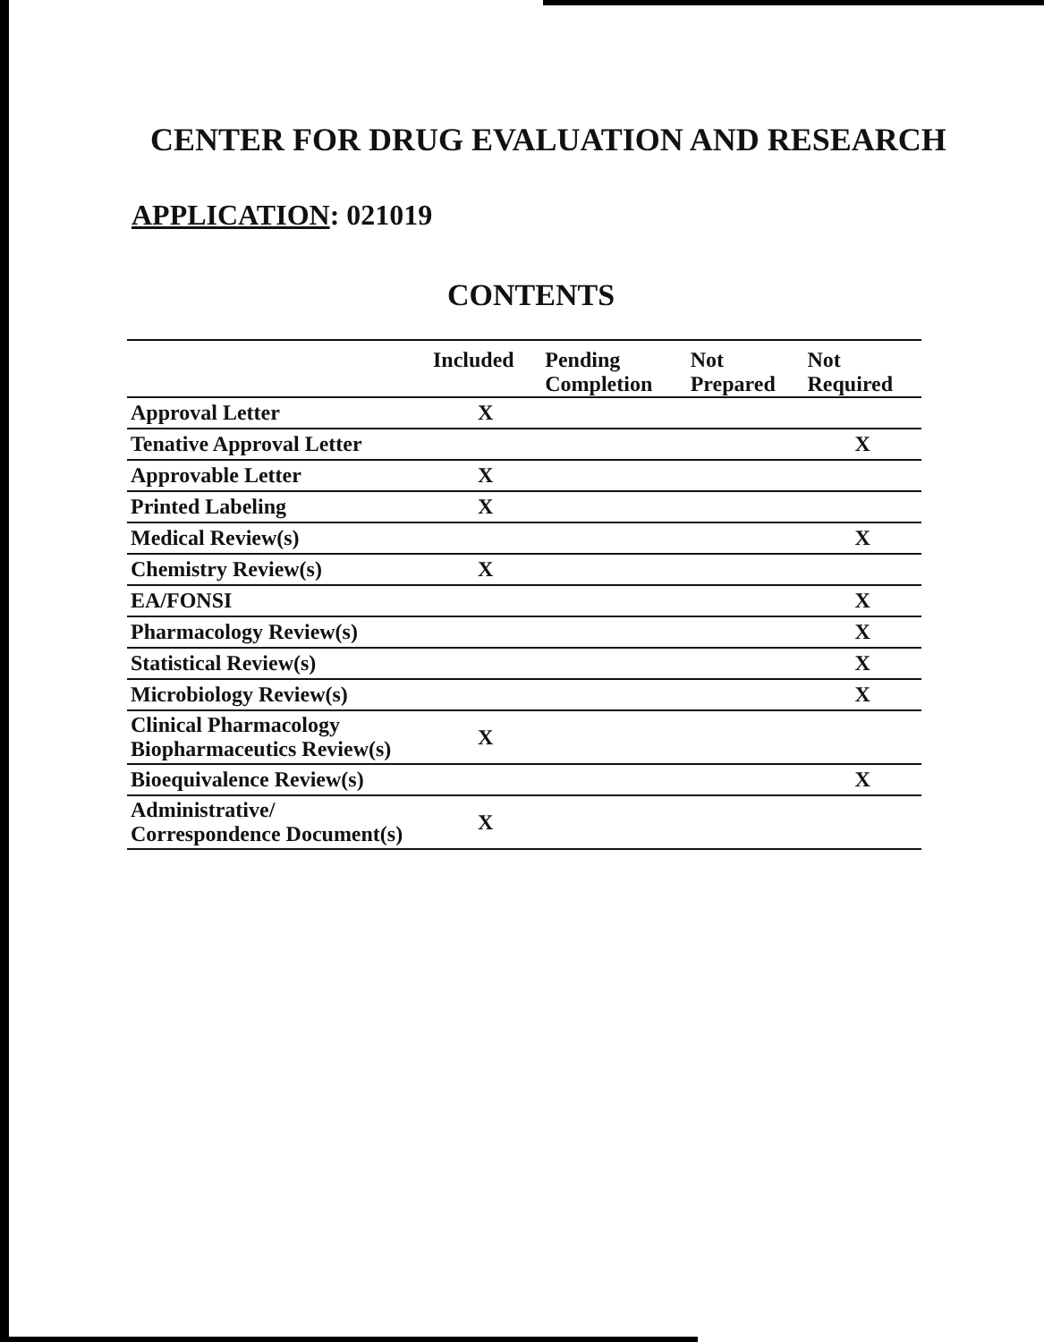CENTER FOR DRUG EVALUATION AND RESEARCH
APPLICATION: 021019
CONTENTS
| | Included | Pending Completion | Not Prepared | Not Required |
| --- | --- | --- | --- | --- |
| Approval Letter | X | | | |
| Tenative Approval Letter | | | | X |
| Approvable Letter | X | | | |
| Printed Labeling | X | | | |
| Medical Review(s) | | | | X |
| Chemistry Review(s) | X | | | |
| EA/FONSI | | | | X |
| Pharmacology Review(s) | | | | X |
| Statistical Review(s) | | | | X |
| Microbiology Review(s) | | | | X |
| Clinical Pharmacology Biopharmaceutics Review(s) | X | | | |
| Bioequivalence Review(s) | | | | X |
| Administrative/ Correspondence Document(s) | X | | | |